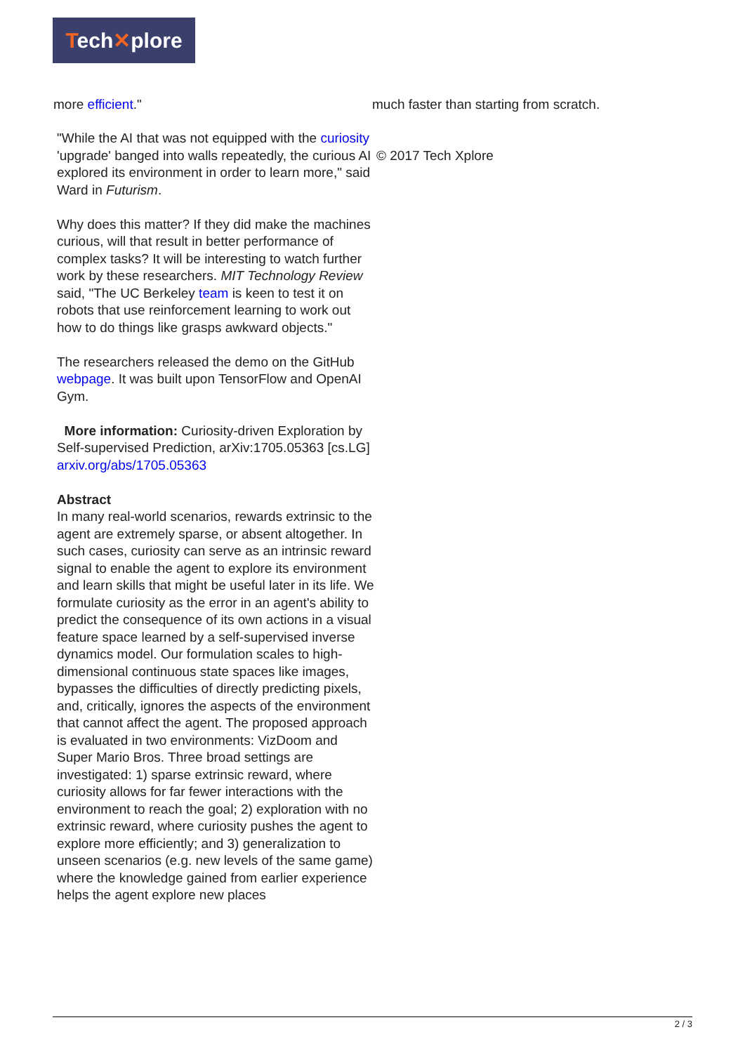Tech✕plore
more efficient." much faster than starting from scratch.
"While the AI that was not equipped with the curiosity 'upgrade' banged into walls repeatedly, the curious AI explored its environment in order to learn more," said Ward in Futurism.
Why does this matter? If they did make the machines curious, will that result in better performance of complex tasks? It will be interesting to watch further work by these researchers. MIT Technology Review said, "The UC Berkeley team is keen to test it on robots that use reinforcement learning to work out how to do things like grasps awkward objects."
The researchers released the demo on the GitHub webpage. It was built upon TensorFlow and OpenAI Gym.
More information: Curiosity-driven Exploration by Self-supervised Prediction, arXiv:1705.05363 [cs.LG] arxiv.org/abs/1705.05363
Abstract
In many real-world scenarios, rewards extrinsic to the agent are extremely sparse, or absent altogether. In such cases, curiosity can serve as an intrinsic reward signal to enable the agent to explore its environment and learn skills that might be useful later in its life. We formulate curiosity as the error in an agent's ability to predict the consequence of its own actions in a visual feature space learned by a self-supervised inverse dynamics model. Our formulation scales to high-dimensional continuous state spaces like images, bypasses the difficulties of directly predicting pixels, and, critically, ignores the aspects of the environment that cannot affect the agent. The proposed approach is evaluated in two environments: VizDoom and Super Mario Bros. Three broad settings are investigated: 1) sparse extrinsic reward, where curiosity allows for far fewer interactions with the environment to reach the goal; 2) exploration with no extrinsic reward, where curiosity pushes the agent to explore more efficiently; and 3) generalization to unseen scenarios (e.g. new levels of the same game) where the knowledge gained from earlier experience helps the agent explore new places
© 2017 Tech Xplore
2 / 3